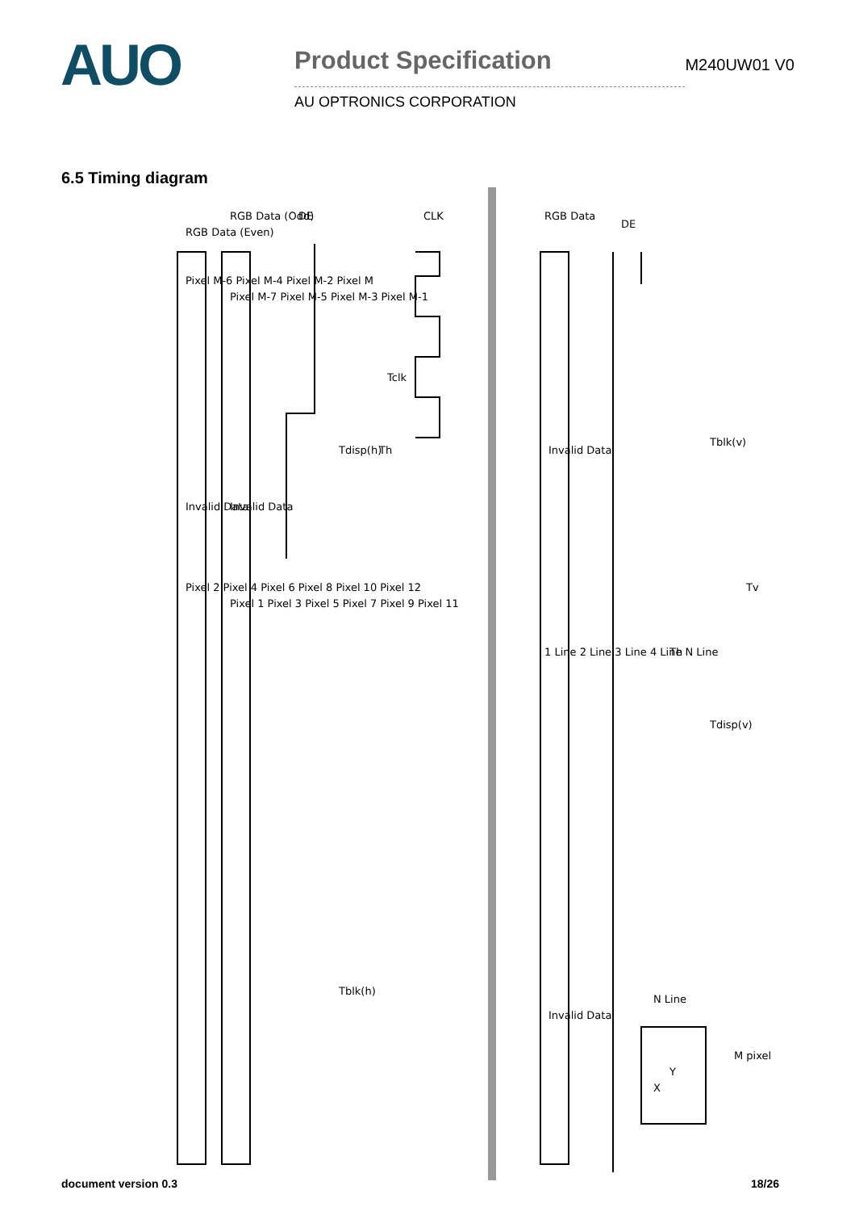AUO
Product Specification
AU OPTRONICS CORPORATION
M240UW01 V0
6.5 Timing diagram
Tdisp(h)
Th
Tblk(h)
Tblk(v)
Tdisp(v)
Tv
Tclk
N Line
M pixel
RGB Data (Even)
RGB Data (Odd)
DE
CLK
RGB Data
DE
Invalid Data
Invalid Data
Invalid Data
Invalid Data
Pixel 2 Pixel 4 Pixel 6 Pixel 8 Pixel 10 Pixel 12
Pixel 1 Pixel 3 Pixel 5 Pixel 7 Pixel 9 Pixel 11
Pixel M-6 Pixel M-4 Pixel M-2 Pixel M
Pixel M-7 Pixel M-5 Pixel M-3 Pixel M-1
1 Line 2 Line 3 Line 4 Line N Line
Th
Y
X
document version 0.3 18/26